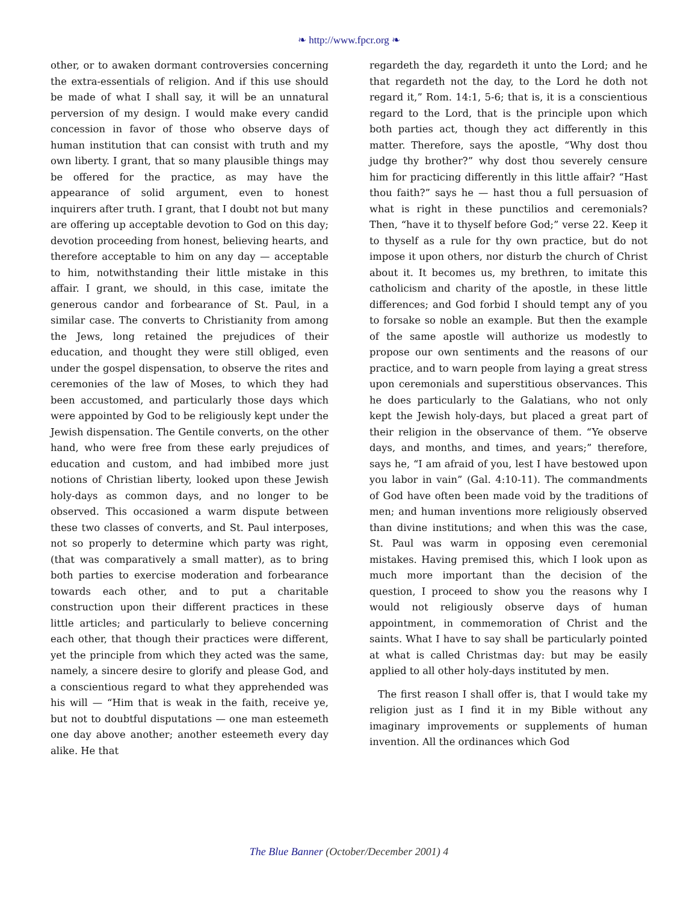❧ http://www.fpcr.org ❧
other, or to awaken dormant controversies concerning the extra-essentials of religion. And if this use should be made of what I shall say, it will be an unnatural perversion of my design. I would make every candid concession in favor of those who observe days of human institution that can consist with truth and my own liberty. I grant, that so many plausible things may be offered for the practice, as may have the appearance of solid argument, even to honest inquirers after truth. I grant, that I doubt not but many are offering up acceptable devotion to God on this day; devotion proceeding from honest, believing hearts, and therefore acceptable to him on any day — acceptable to him, notwithstanding their little mistake in this affair. I grant, we should, in this case, imitate the generous candor and forbearance of St. Paul, in a similar case. The converts to Christianity from among the Jews, long retained the prejudices of their education, and thought they were still obliged, even under the gospel dispensation, to observe the rites and ceremonies of the law of Moses, to which they had been accustomed, and particularly those days which were appointed by God to be religiously kept under the Jewish dispensation. The Gentile converts, on the other hand, who were free from these early prejudices of education and custom, and had imbibed more just notions of Christian liberty, looked upon these Jewish holy-days as common days, and no longer to be observed. This occasioned a warm dispute between these two classes of converts, and St. Paul interposes, not so properly to determine which party was right, (that was comparatively a small matter), as to bring both parties to exercise moderation and forbearance towards each other, and to put a charitable construction upon their different practices in these little articles; and particularly to believe concerning each other, that though their practices were different, yet the principle from which they acted was the same, namely, a sincere desire to glorify and please God, and a conscientious regard to what they apprehended was his will — “Him that is weak in the faith, receive ye, but not to doubtful disputations — one man esteemeth one day above another; another esteemeth every day alike. He that
regardeth the day, regardeth it unto the Lord; and he that regardeth not the day, to the Lord he doth not regard it,” Rom. 14:1, 5-6; that is, it is a conscientious regard to the Lord, that is the principle upon which both parties act, though they act differently in this matter. Therefore, says the apostle, “Why dost thou judge thy brother?” why dost thou severely censure him for practicing differently in this little affair? “Hast thou faith?” says he — hast thou a full persuasion of what is right in these punctilios and ceremonials? Then, “have it to thyself before God;” verse 22. Keep it to thyself as a rule for thy own practice, but do not impose it upon others, nor disturb the church of Christ about it. It becomes us, my brethren, to imitate this catholicism and charity of the apostle, in these little differences; and God forbid I should tempt any of you to forsake so noble an example. But then the example of the same apostle will authorize us modestly to propose our own sentiments and the reasons of our practice, and to warn people from laying a great stress upon ceremonials and superstitious observances. This he does particularly to the Galatians, who not only kept the Jewish holy-days, but placed a great part of their religion in the observance of them. “Ye observe days, and months, and times, and years;” therefore, says he, “I am afraid of you, lest I have bestowed upon you labor in vain” (Gal. 4:10-11). The commandments of God have often been made void by the traditions of men; and human inventions more religiously observed than divine institutions; and when this was the case, St. Paul was warm in opposing even ceremonial mistakes. Having premised this, which I look upon as much more important than the decision of the question, I proceed to show you the reasons why I would not religiously observe days of human appointment, in commemoration of Christ and the saints. What I have to say shall be particularly pointed at what is called Christmas day: but may be easily applied to all other holy-days instituted by men.
The first reason I shall offer is, that I would take my religion just as I find it in my Bible without any imaginary improvements or supplements of human invention. All the ordinances which God
The Blue Banner (October/December 2001) 4